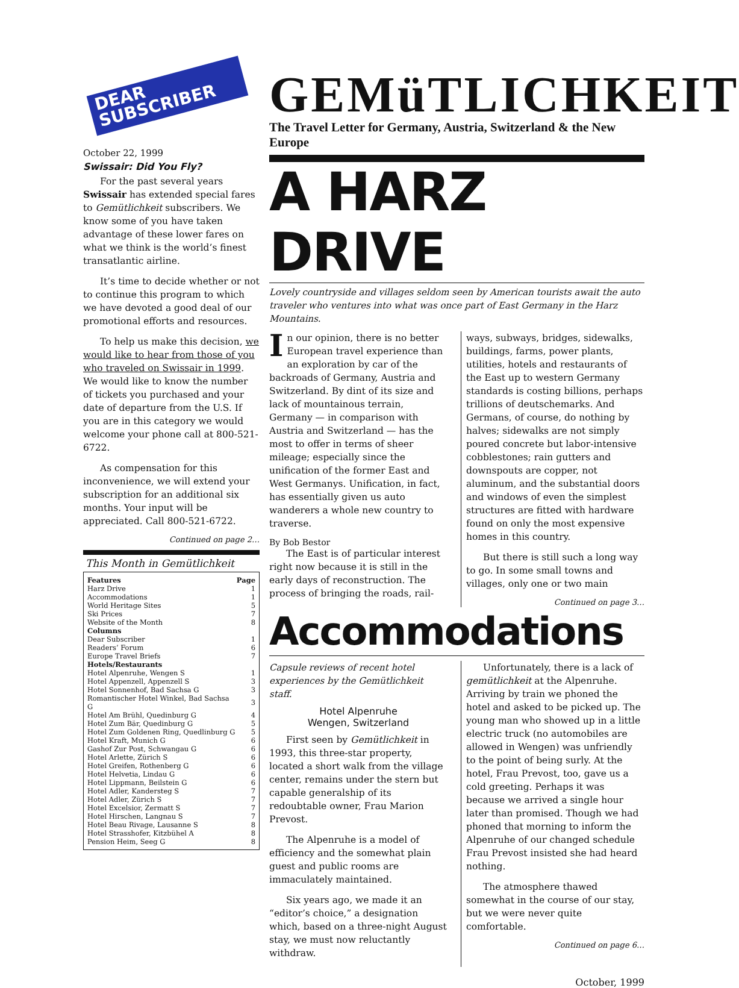DEAR
SUBSCRIBER
October 22, 1999
Swissair: Did You Fly?
For the past several years Swissair has extended special fares to Gemütlichkeit subscribers. We know some of you have taken advantage of these lower fares on what we think is the world’s finest transatlantic airline.
It’s time to decide whether or not to continue this program to which we have devoted a good deal of our promotional efforts and resources.
To help us make this decision, we would like to hear from those of you who traveled on Swissair in 1999. We would like to know the number of tickets you purchased and your date of departure from the U.S. If you are in this category we would welcome your phone call at 800-521-6722.
As compensation for this inconvenience, we will extend your subscription for an additional six months. Your input will be appreciated. Call 800-521-6722.
Continued on page 2…
This Month in Gemütlichkeit
| Features | Page |
| --- | --- |
| Harz Drive | 1 |
| Accommodations | 1 |
| World Heritage Sites | 5 |
| Ski Prices | 7 |
| Website of the Month | 8 |
| Columns | |
| Dear Subscriber | 1 |
| Readers’ Forum | 6 |
| Europe Travel Briefs | 7 |
| Hotels/Restaurants | |
| Hotel Alpenruhe, Wengen S | 1 |
| Hotel Appenzell, Appenzell S | 3 |
| Hotel Sonnenhof, Bad Sachsa G | 3 |
| Romantischer Hotel Winkel, Bad Sachsa G | 3 |
| Hotel Am Brühl, Quedinburg G | 4 |
| Hotel Zum Bär, Quedinburg G | 5 |
| Hotel Zum Goldenen Ring, Quedlinburg G | 5 |
| Hotel Kraft, Munich G | 6 |
| Gashof Zur Post, Schwangau G | 6 |
| Hotel Arlette, Zürich S | 6 |
| Hotel Greifen, Rothenberg G | 6 |
| Hotel Helvetia, Lindau G | 6 |
| Hotel Lippmann, Beilstein G | 6 |
| Hotel Adler, Kandersteg S | 7 |
| Hotel Adler, Zürich S | 7 |
| Hotel Excelsior, Zermatt S | 7 |
| Hotel Hirschen, Langnau S | 7 |
| Hotel Beau Rivage, Lausanne S | 8 |
| Hotel Strasshofer, Kitzbühel A | 8 |
| Pension Heim, Seeg G | 8 |
GEMüTLICHKEIT
The Travel Letter for Germany, Austria, Switzerland & the New Europe
A HARZ DRIVE
Lovely countryside and villages seldom seen by American tourists await the auto traveler who ventures into what was once part of East Germany in the Harz Mountains.
In our opinion, there is no better European travel experience than an exploration by car of the backroads of Germany, Austria and Switzerland. By dint of its size and lack of mountainous terrain, Germany — in comparison with Austria and Switzerland — has the most to offer in terms of sheer mileage; especially since the unification of the former East and West Germanys. Unification, in fact, has essentially given us auto wanderers a whole new country to traverse.
By Bob Bestor
The East is of particular interest right now because it is still in the early days of reconstruction. The process of bringing the roads, rail-
ways, subways, bridges, sidewalks, buildings, farms, power plants, utilities, hotels and restaurants of the East up to western Germany standards is costing billions, perhaps trillions of deutschemarks. And Germans, of course, do nothing by halves; sidewalks are not simply poured concrete but labor-intensive cobblestones; rain gutters and downspouts are copper, not aluminum, and the substantial doors and windows of even the simplest structures are fitted with hardware found on only the most expensive homes in this country.
But there is still such a long way to go. In some small towns and villages, only one or two main
Continued on page 3…
Accommodations
Capsule reviews of recent hotel experiences by the Gemütlichkeit staff.
Hotel Alpenruhe
Wengen, Switzerland
First seen by Gemütlichkeit in 1993, this three-star property, located a short walk from the village center, remains under the stern but capable generalship of its redoubtable owner, Frau Marion Prevost.
The Alpenruhe is a model of efficiency and the somewhat plain guest and public rooms are immaculately maintained.
Six years ago, we made it an “editor’s choice,” a designation which, based on a three-night August stay, we must now reluctantly withdraw.
Unfortunately, there is a lack of gemütlichkeit at the Alpenruhe. Arriving by train we phoned the hotel and asked to be picked up. The young man who showed up in a little electric truck (no automobiles are allowed in Wengen) was unfriendly to the point of being surly. At the hotel, Frau Prevost, too, gave us a cold greeting. Perhaps it was because we arrived a single hour later than promised. Though we had phoned that morning to inform the Alpenruhe of our changed schedule Frau Prevost insisted she had heard nothing.
The atmosphere thawed somewhat in the course of our stay, but we were never quite comfortable.
Continued on page 6…
October, 1999